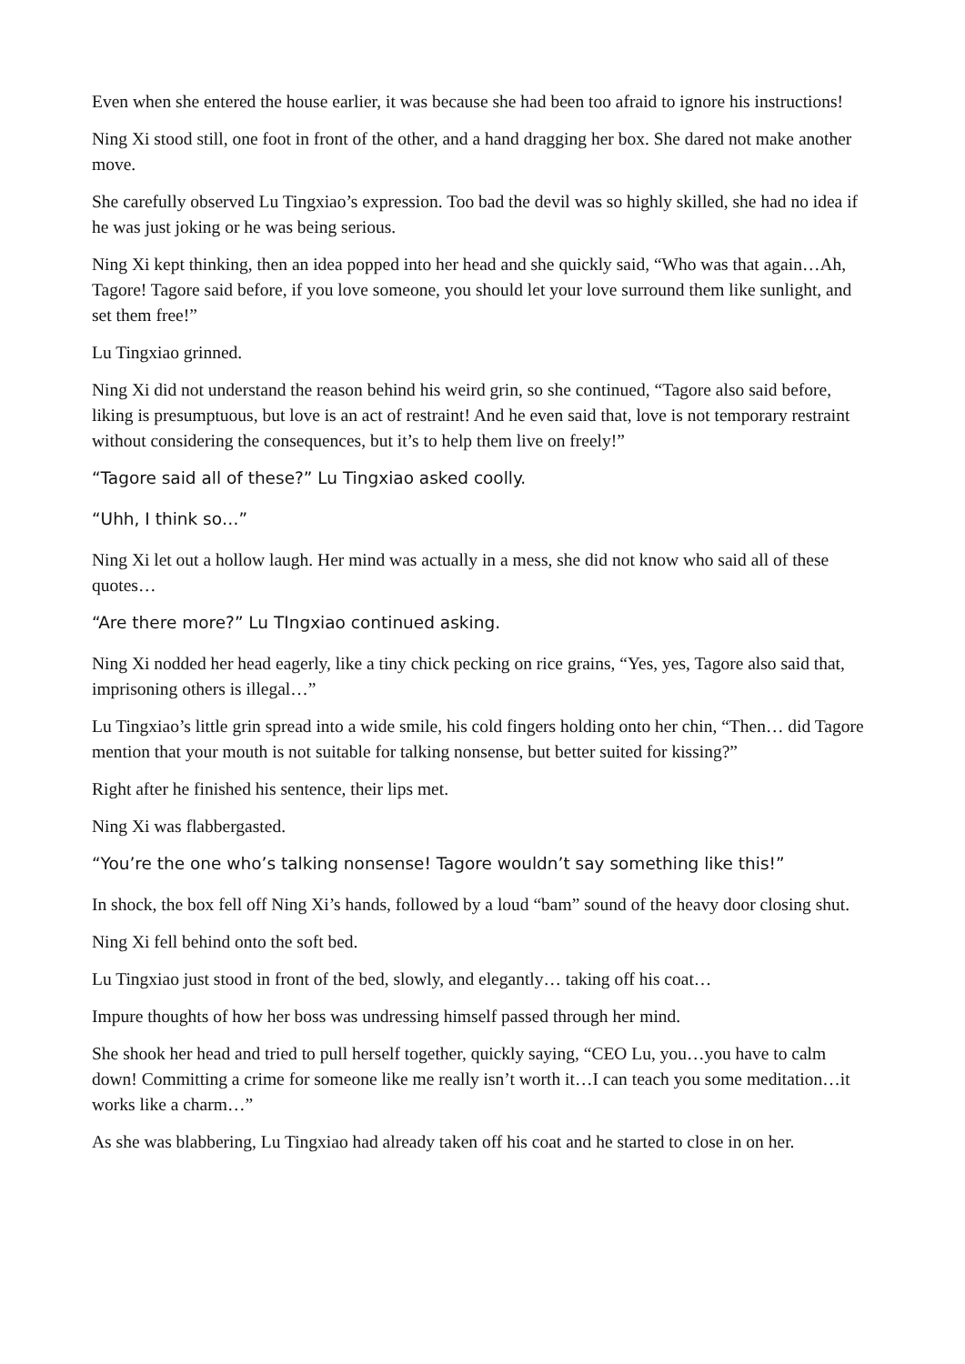Even when she entered the house earlier, it was because she had been too afraid to ignore his instructions!
Ning Xi stood still, one foot in front of the other, and a hand dragging her box. She dared not make another move.
She carefully observed Lu Tingxiao’s expression. Too bad the devil was so highly skilled, she had no idea if he was just joking or he was being serious.
Ning Xi kept thinking, then an idea popped into her head and she quickly said, “Who was that again…Ah, Tagore! Tagore said before, if you love someone, you should let your love surround them like sunlight, and set them free!”
Lu Tingxiao grinned.
Ning Xi did not understand the reason behind his weird grin, so she continued, “Tagore also said before, liking is presumptuous, but love is an act of restraint! And he even said that, love is not temporary restraint without considering the consequences, but it’s to help them live on freely!”
“Tagore said all of these?” Lu Tingxiao asked coolly.
“Uhh, I think so…”
Ning Xi let out a hollow laugh. Her mind was actually in a mess, she did not know who said all of these quotes…
“Are there more?” Lu TIngxiao continued asking.
Ning Xi nodded her head eagerly, like a tiny chick pecking on rice grains, “Yes, yes, Tagore also said that, imprisoning others is illegal…”
Lu Tingxiao’s little grin spread into a wide smile, his cold fingers holding onto her chin, “Then… did Tagore mention that your mouth is not suitable for talking nonsense, but better suited for kissing?”
Right after he finished his sentence, their lips met.
Ning Xi was flabbergasted.
“You’re the one who’s talking nonsense! Tagore wouldn’t say something like this!”
In shock, the box fell off Ning Xi’s hands, followed by a loud “bam” sound of the heavy door closing shut.
Ning Xi fell behind onto the soft bed.
Lu Tingxiao just stood in front of the bed, slowly, and elegantly… taking off his coat…
Impure thoughts of how her boss was undressing himself passed through her mind.
She shook her head and tried to pull herself together, quickly saying, “CEO Lu, you…you have to calm down! Committing a crime for someone like me really isn’t worth it…I can teach you some meditation…it works like a charm…”
As she was blabbering, Lu Tingxiao had already taken off his coat and he started to close in on her.